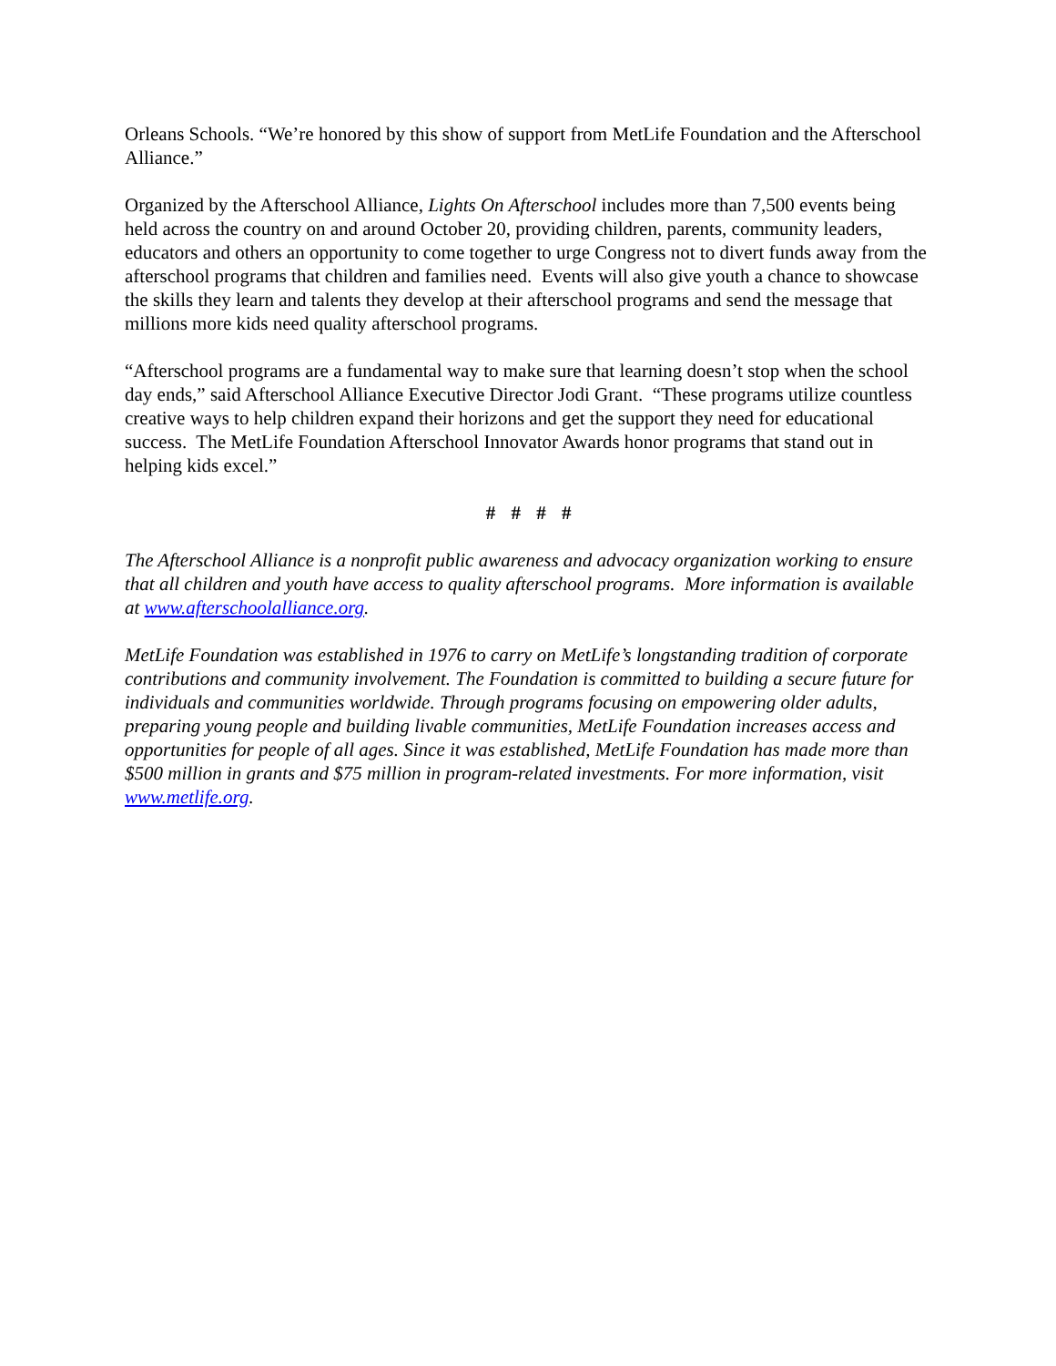Orleans Schools. “We’re honored by this show of support from MetLife Foundation and the Afterschool Alliance.”
Organized by the Afterschool Alliance, Lights On Afterschool includes more than 7,500 events being held across the country on and around October 20, providing children, parents, community leaders, educators and others an opportunity to come together to urge Congress not to divert funds away from the afterschool programs that children and families need. Events will also give youth a chance to showcase the skills they learn and talents they develop at their afterschool programs and send the message that millions more kids need quality afterschool programs.
“Afterschool programs are a fundamental way to make sure that learning doesn’t stop when the school day ends,” said Afterschool Alliance Executive Director Jodi Grant. “These programs utilize countless creative ways to help children expand their horizons and get the support they need for educational success. The MetLife Foundation Afterschool Innovator Awards honor programs that stand out in helping kids excel.”
# # # #
The Afterschool Alliance is a nonprofit public awareness and advocacy organization working to ensure that all children and youth have access to quality afterschool programs. More information is available at www.afterschoolalliance.org.
MetLife Foundation was established in 1976 to carry on MetLife’s longstanding tradition of corporate contributions and community involvement. The Foundation is committed to building a secure future for individuals and communities worldwide. Through programs focusing on empowering older adults, preparing young people and building livable communities, MetLife Foundation increases access and opportunities for people of all ages. Since it was established, MetLife Foundation has made more than $500 million in grants and $75 million in program-related investments. For more information, visit www.metlife.org.